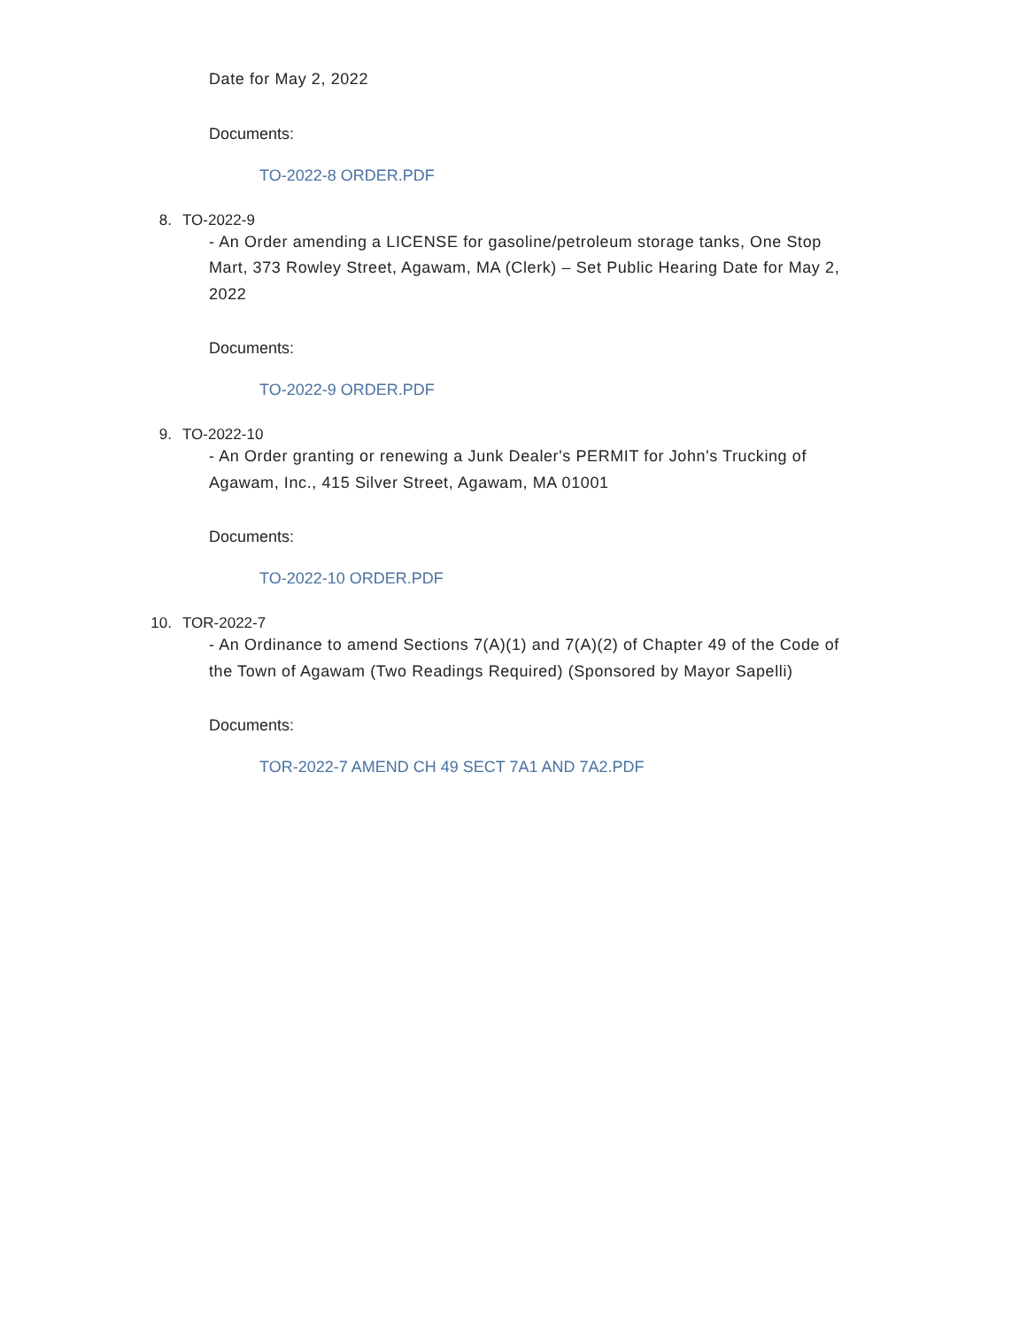Date for May 2, 2022
Documents:
TO-2022-8 ORDER.PDF
8. TO-2022-9
- An Order amending a LICENSE for gasoline/petroleum storage tanks, One Stop Mart, 373 Rowley Street, Agawam, MA (Clerk) – Set Public Hearing Date for May 2, 2022
Documents:
TO-2022-9 ORDER.PDF
9. TO-2022-10
- An Order granting or renewing a Junk Dealer's PERMIT for John's Trucking of Agawam, Inc., 415 Silver Street, Agawam, MA 01001
Documents:
TO-2022-10 ORDER.PDF
10. TOR-2022-7
- An Ordinance to amend Sections 7(A)(1) and 7(A)(2) of Chapter 49 of the Code of the Town of Agawam (Two Readings Required) (Sponsored by Mayor Sapelli)
Documents:
TOR-2022-7 AMEND CH 49 SECT 7A1 AND 7A2.PDF